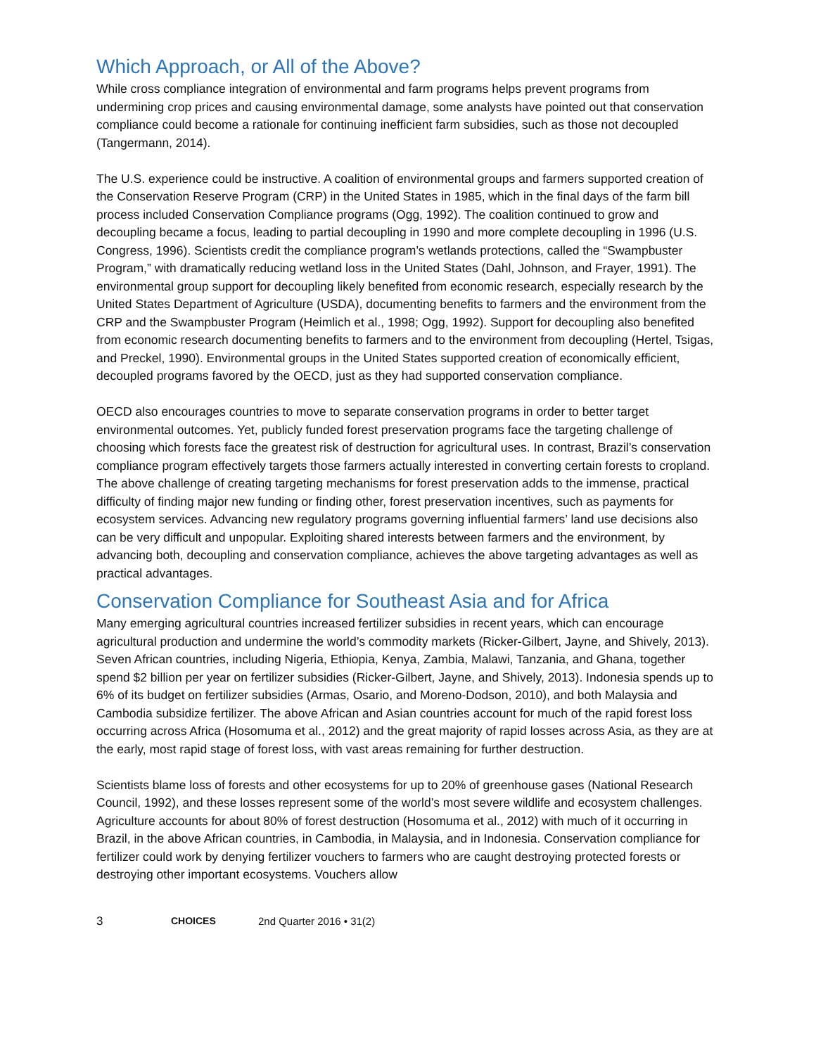Which Approach, or All of the Above?
While cross compliance integration of environmental and farm programs helps prevent programs from undermining crop prices and causing environmental damage, some analysts have pointed out that conservation compliance could become a rationale for continuing inefficient farm subsidies, such as those not decoupled (Tangermann, 2014).
The U.S. experience could be instructive. A coalition of environmental groups and farmers supported creation of the Conservation Reserve Program (CRP) in the United States in 1985, which in the final days of the farm bill process included Conservation Compliance programs (Ogg, 1992). The coalition continued to grow and decoupling became a focus, leading to partial decoupling in 1990 and more complete decoupling in 1996 (U.S. Congress, 1996). Scientists credit the compliance program’s wetlands protections, called the “Swampbuster Program,” with dramatically reducing wetland loss in the United States (Dahl, Johnson, and Frayer, 1991). The environmental group support for decoupling likely benefited from economic research, especially research by the United States Department of Agriculture (USDA), documenting benefits to farmers and the environment from the CRP and the Swampbuster Program (Heimlich et al., 1998; Ogg, 1992). Support for decoupling also benefited from economic research documenting benefits to farmers and to the environment from decoupling (Hertel, Tsigas, and Preckel, 1990). Environmental groups in the United States supported creation of economically efficient, decoupled programs favored by the OECD, just as they had supported conservation compliance.
OECD also encourages countries to move to separate conservation programs in order to better target environmental outcomes. Yet, publicly funded forest preservation programs face the targeting challenge of choosing which forests face the greatest risk of destruction for agricultural uses. In contrast, Brazil’s conservation compliance program effectively targets those farmers actually interested in converting certain forests to cropland. The above challenge of creating targeting mechanisms for forest preservation adds to the immense, practical difficulty of finding major new funding or finding other, forest preservation incentives, such as payments for ecosystem services. Advancing new regulatory programs governing influential farmers’ land use decisions also can be very difficult and unpopular. Exploiting shared interests between farmers and the environment, by advancing both, decoupling and conservation compliance, achieves the above targeting advantages as well as practical advantages.
Conservation Compliance for Southeast Asia and for Africa
Many emerging agricultural countries increased fertilizer subsidies in recent years, which can encourage agricultural production and undermine the world’s commodity markets (Ricker-Gilbert, Jayne, and Shively, 2013). Seven African countries, including Nigeria, Ethiopia, Kenya, Zambia, Malawi, Tanzania, and Ghana, together spend $2 billion per year on fertilizer subsidies (Ricker-Gilbert, Jayne, and Shively, 2013). Indonesia spends up to 6% of its budget on fertilizer subsidies (Armas, Osario, and Moreno-Dodson, 2010), and both Malaysia and Cambodia subsidize fertilizer. The above African and Asian countries account for much of the rapid forest loss occurring across Africa (Hosomuma et al., 2012) and the great majority of rapid losses across Asia, as they are at the early, most rapid stage of forest loss, with vast areas remaining for further destruction.
Scientists blame loss of forests and other ecosystems for up to 20% of greenhouse gases (National Research Council, 1992), and these losses represent some of the world’s most severe wildlife and ecosystem challenges. Agriculture accounts for about 80% of forest destruction (Hosomuma et al., 2012) with much of it occurring in Brazil, in the above African countries, in Cambodia, in Malaysia, and in Indonesia. Conservation compliance for fertilizer could work by denying fertilizer vouchers to farmers who are caught destroying protected forests or destroying other important ecosystems. Vouchers allow
3 CHOICES 2nd Quarter 2016 • 31(2)